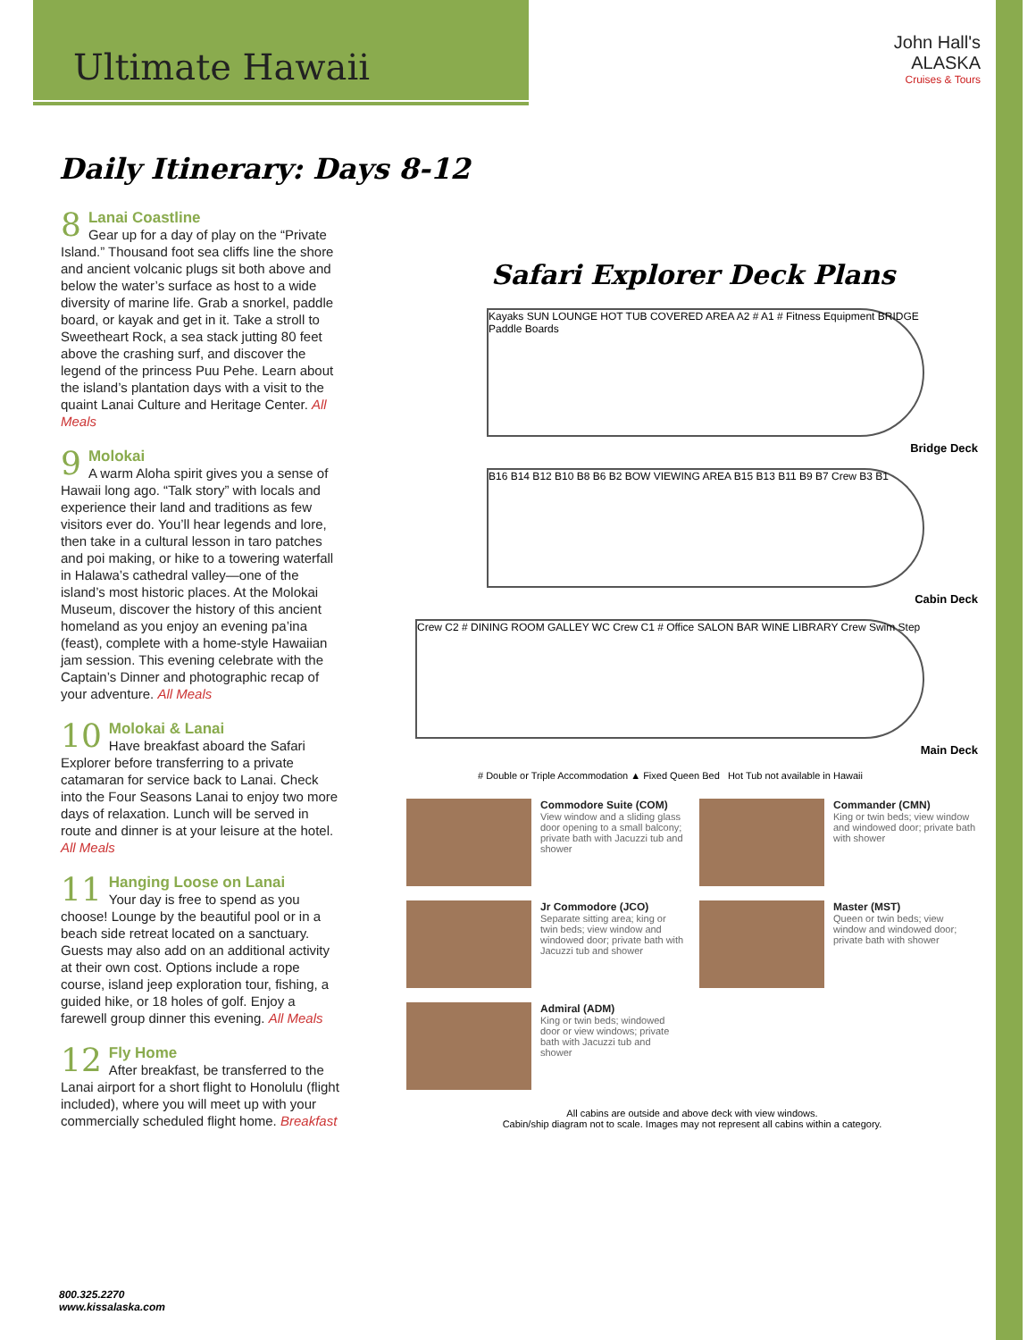Ultimate Hawaii
John Hall's ALASKA
Cruises & Tours
Daily Itinerary: Days 8-12
8 Lanai Coastline
Gear up for a day of play on the “Private Island.” Thousand foot sea cliffs line the shore and ancient volcanic plugs sit both above and below the water’s surface as host to a wide diversity of marine life. Grab a snorkel, paddle board, or kayak and get in it. Take a stroll to Sweetheart Rock, a sea stack jutting 80 feet above the crashing surf, and discover the legend of the princess Puu Pehe. Learn about the island’s plantation days with a visit to the quaint Lanai Culture and Heritage Center. All Meals
9 Molokai
A warm Aloha spirit gives you a sense of Hawaii long ago. “Talk story” with locals and experience their land and traditions as few visitors ever do. You’ll hear legends and lore, then take in a cultural lesson in taro patches and poi making, or hike to a towering waterfall in Halawa’s cathedral valley—one of the island’s most historic places. At the Molokai Museum, discover the history of this ancient homeland as you enjoy an evening pa’ina (feast), complete with a home-style Hawaiian jam session. This evening celebrate with the Captain’s Dinner and photographic recap of your adventure. All Meals
10 Molokai & Lanai
Have breakfast aboard the Safari Explorer before transferring to a private catamaran for service back to Lanai. Check into the Four Seasons Lanai to enjoy two more days of relaxation. Lunch will be served in route and dinner is at your leisure at the hotel. All Meals
11 Hanging Loose on Lanai
Your day is free to spend as you choose! Lounge by the beautiful pool or in a beach side retreat located on a sanctuary. Guests may also add on an additional activity at their own cost. Options include a rope course, island jeep exploration tour, fishing, a guided hike, or 18 holes of golf. Enjoy a farewell group dinner this evening. All Meals
12 Fly Home
After breakfast, be transferred to the Lanai airport for a short flight to Honolulu (flight included), where you will meet up with your commercially scheduled flight home. Breakfast
Safari Explorer Deck Plans
Kayaks SUN LOUNGE HOT TUB COVERED AREA A2 # A1 # Fitness Equipment BRIDGE Paddle Boards
Bridge Deck
B16 B14 B12 B10 B8 B6 B2 BOW VIEWING AREA B15 B13 B11 B9 B7 Crew B3 B1
Cabin Deck
Crew C2 # DINING ROOM GALLEY WC Crew C1 # Office SALON BAR WINE LIBRARY Crew Swim Step
Main Deck
# Double or Triple Accommodation ▲ Fixed Queen Bed Hot Tub not available in Hawaii
Commodore Suite (COM)
View window and a sliding glass door opening to a small balcony; private bath with Jacuzzi tub and shower
Commander (CMN)
King or twin beds; view window and windowed door; private bath with shower
Jr Commodore (JCO)
Separate sitting area; king or twin beds; view window and windowed door; private bath with Jacuzzi tub and shower
Master (MST)
Queen or twin beds; view window and windowed door; private bath with shower
Admiral (ADM)
King or twin beds; windowed door or view windows; private bath with Jacuzzi tub and shower
All cabins are outside and above deck with view windows.
Cabin/ship diagram not to scale. Images may not represent all cabins within a category.
800.325.2270
www.kissalaska.com